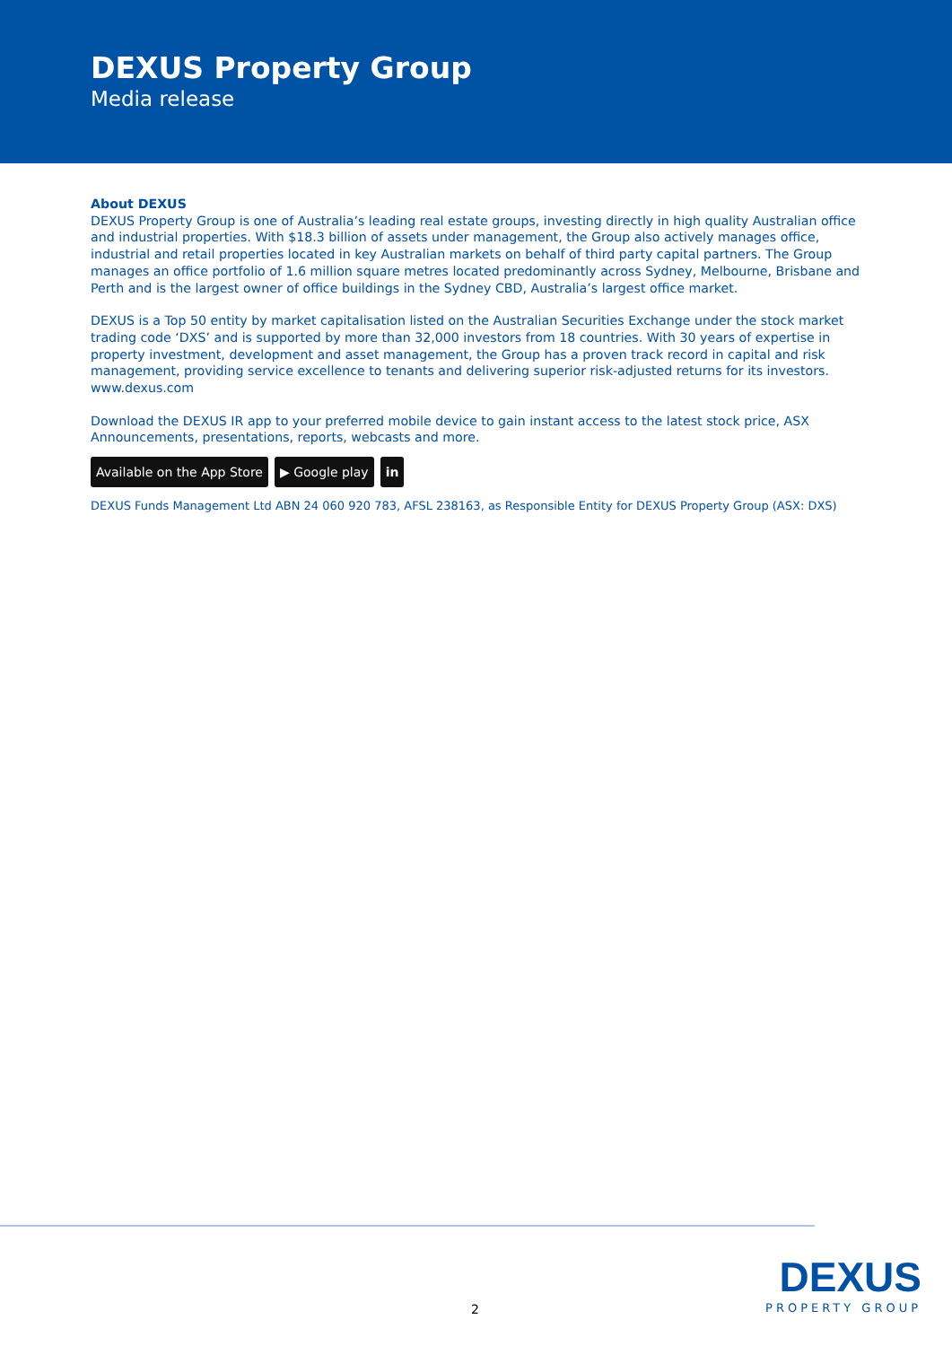DEXUS Property Group
Media release
About DEXUS
DEXUS Property Group is one of Australia’s leading real estate groups, investing directly in high quality Australian office and industrial properties. With $18.3 billion of assets under management, the Group also actively manages office, industrial and retail properties located in key Australian markets on behalf of third party capital partners. The Group manages an office portfolio of 1.6 million square metres located predominantly across Sydney, Melbourne, Brisbane and Perth and is the largest owner of office buildings in the Sydney CBD, Australia’s largest office market.
DEXUS is a Top 50 entity by market capitalisation listed on the Australian Securities Exchange under the stock market trading code ‘DXS’ and is supported by more than 32,000 investors from 18 countries. With 30 years of expertise in property investment, development and asset management, the Group has a proven track record in capital and risk management, providing service excellence to tenants and delivering superior risk-adjusted returns for its investors. www.dexus.com
Download the DEXUS IR app to your preferred mobile device to gain instant access to the latest stock price, ASX Announcements, presentations, reports, webcasts and more.
Available on the App Store ▶ Google play in
DEXUS Funds Management Ltd ABN 24 060 920 783, AFSL 238163, as Responsible Entity for DEXUS Property Group (ASX: DXS)
DEXUS
PROPERTY GROUP
2